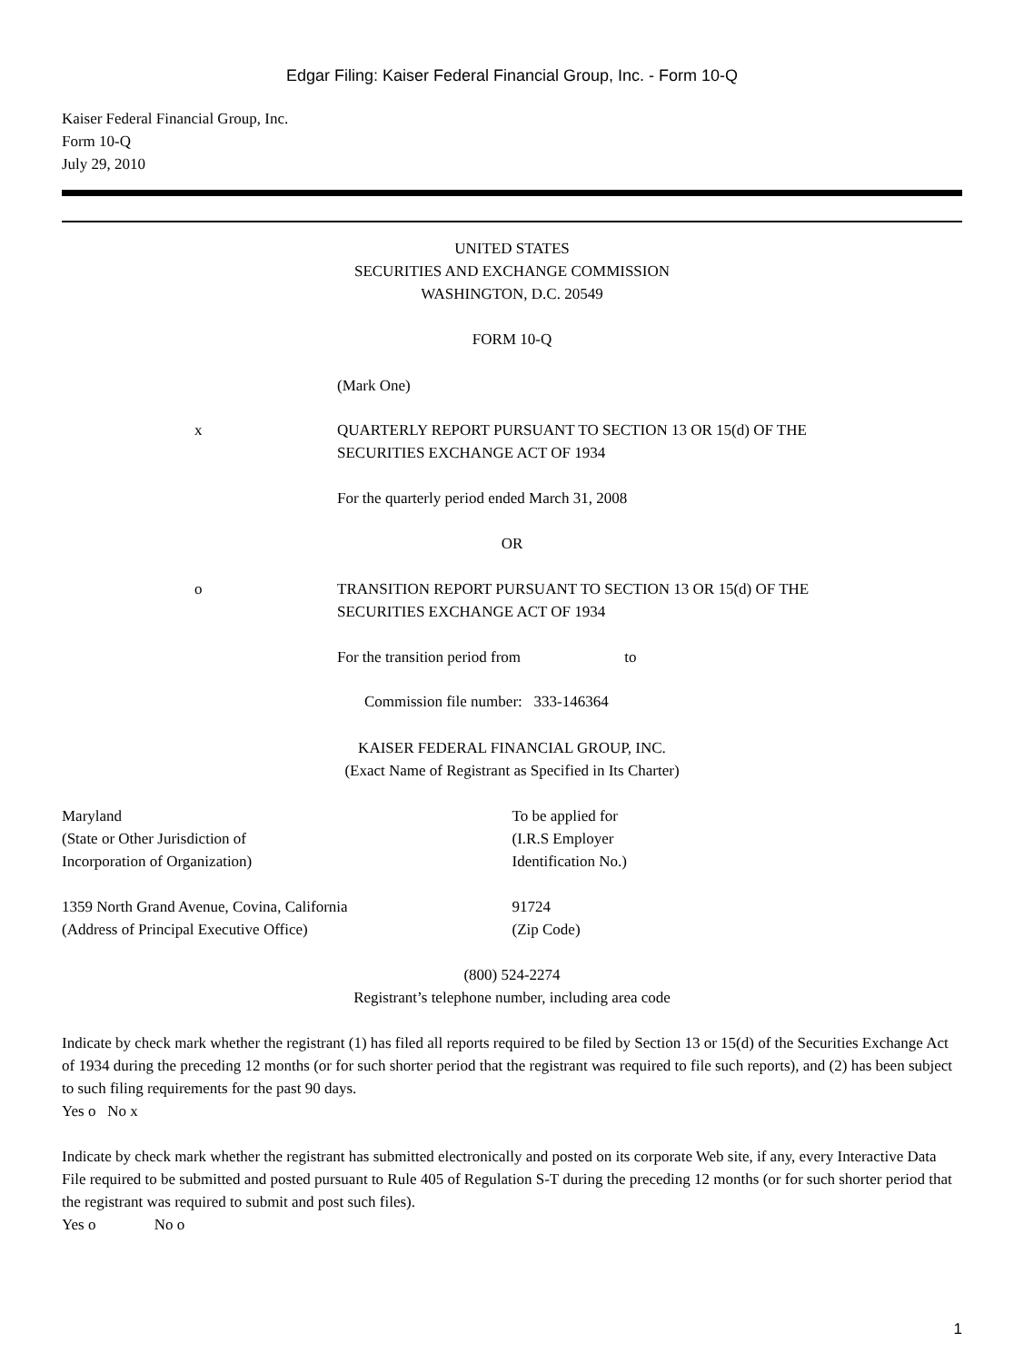Edgar Filing: Kaiser Federal Financial Group, Inc. - Form 10-Q
Kaiser Federal Financial Group, Inc.
Form 10-Q
July 29, 2010
UNITED STATES
SECURITIES AND EXCHANGE COMMISSION
WASHINGTON, D.C. 20549
FORM 10-Q
(Mark One)
x QUARTERLY REPORT PURSUANT TO SECTION 13 OR 15(d) OF THE
SECURITIES EXCHANGE ACT OF 1934
For the quarterly period ended March 31, 2008
OR
o TRANSITION REPORT PURSUANT TO SECTION 13 OR 15(d) OF THE
SECURITIES EXCHANGE ACT OF 1934
For the transition period from to
Commission file number: 333-146364
KAISER FEDERAL FINANCIAL GROUP, INC.
(Exact Name of Registrant as Specified in Its Charter)
Maryland
(State or Other Jurisdiction of
Incorporation of Organization)
To be applied for
(I.R.S Employer
Identification No.)
1359 North Grand Avenue, Covina, California
(Address of Principal Executive Office)
91724
(Zip Code)
(800) 524-2274
Registrant’s telephone number, including area code
Indicate by check mark whether the registrant (1) has filed all reports required to be filed by Section 13 or 15(d) of the Securities Exchange Act of 1934 during the preceding 12 months (or for such shorter period that the registrant was required to file such reports), and (2) has been subject to such filing requirements for the past 90 days.
Yes o No x
Indicate by check mark whether the registrant has submitted electronically and posted on its corporate Web site, if any, every Interactive Data File required to be submitted and posted pursuant to Rule 405 of Regulation S-T during the preceding 12 months (or for such shorter period that the registrant was required to submit and post such files).
Yes o No o
1